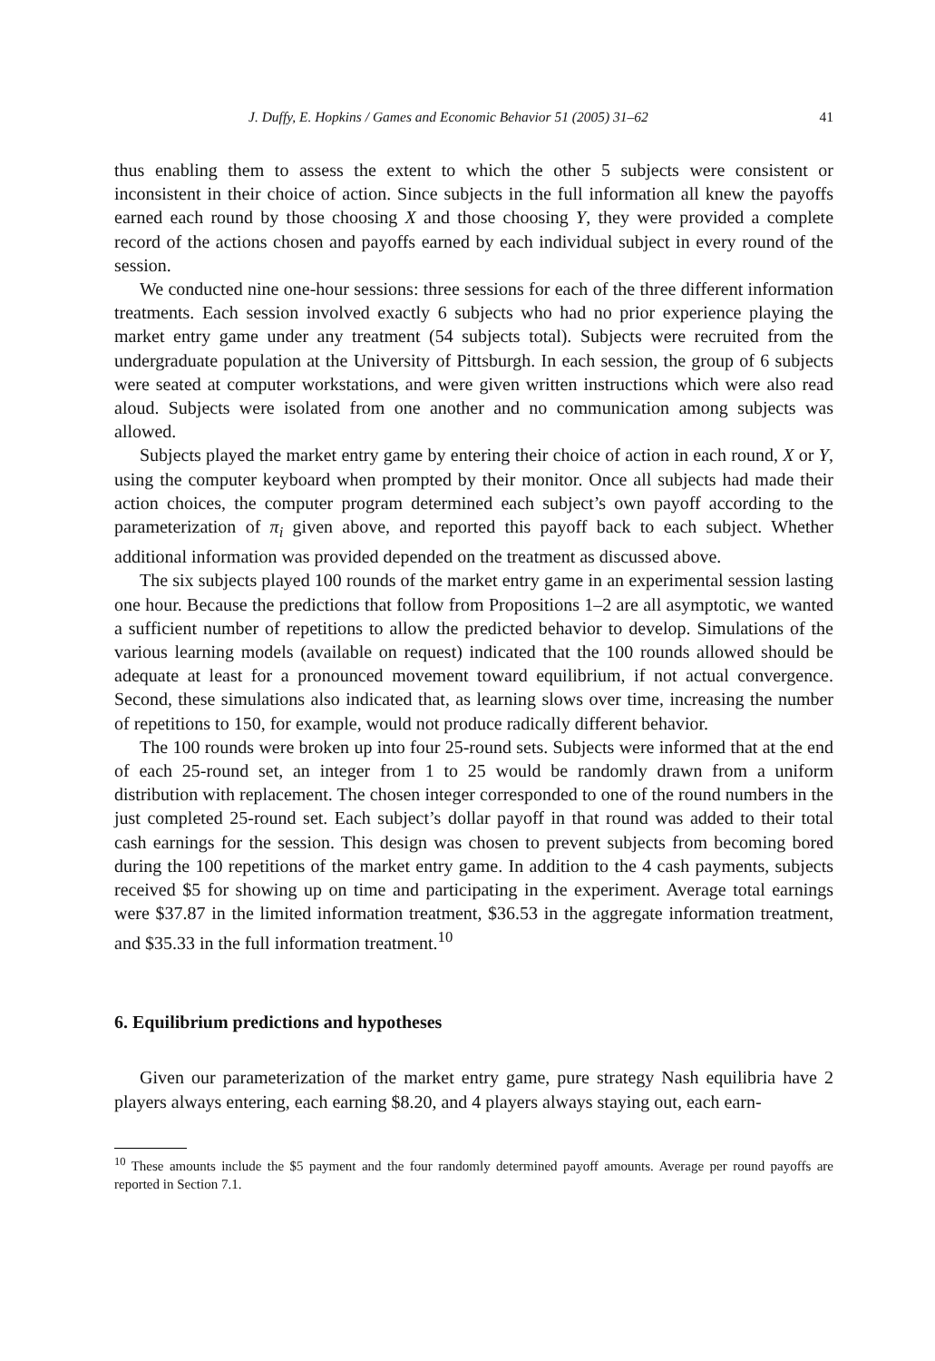J. Duffy, E. Hopkins / Games and Economic Behavior 51 (2005) 31–62 41
thus enabling them to assess the extent to which the other 5 subjects were consistent or inconsistent in their choice of action. Since subjects in the full information all knew the payoffs earned each round by those choosing X and those choosing Y, they were provided a complete record of the actions chosen and payoffs earned by each individual subject in every round of the session.
We conducted nine one-hour sessions: three sessions for each of the three different information treatments. Each session involved exactly 6 subjects who had no prior experience playing the market entry game under any treatment (54 subjects total). Subjects were recruited from the undergraduate population at the University of Pittsburgh. In each session, the group of 6 subjects were seated at computer workstations, and were given written instructions which were also read aloud. Subjects were isolated from one another and no communication among subjects was allowed.
Subjects played the market entry game by entering their choice of action in each round, X or Y, using the computer keyboard when prompted by their monitor. Once all subjects had made their action choices, the computer program determined each subject’s own payoff according to the parameterization of π<sub>i</sub> given above, and reported this payoff back to each subject. Whether additional information was provided depended on the treatment as discussed above.
The six subjects played 100 rounds of the market entry game in an experimental session lasting one hour. Because the predictions that follow from Propositions 1–2 are all asymptotic, we wanted a sufficient number of repetitions to allow the predicted behavior to develop. Simulations of the various learning models (available on request) indicated that the 100 rounds allowed should be adequate at least for a pronounced movement toward equilibrium, if not actual convergence. Second, these simulations also indicated that, as learning slows over time, increasing the number of repetitions to 150, for example, would not produce radically different behavior.
The 100 rounds were broken up into four 25-round sets. Subjects were informed that at the end of each 25-round set, an integer from 1 to 25 would be randomly drawn from a uniform distribution with replacement. The chosen integer corresponded to one of the round numbers in the just completed 25-round set. Each subject’s dollar payoff in that round was added to their total cash earnings for the session. This design was chosen to prevent subjects from becoming bored during the 100 repetitions of the market entry game. In addition to the 4 cash payments, subjects received $5 for showing up on time and participating in the experiment. Average total earnings were $37.87 in the limited information treatment, $36.53 in the aggregate information treatment, and $35.33 in the full information treatment.<sup>10</sup>
6. Equilibrium predictions and hypotheses
Given our parameterization of the market entry game, pure strategy Nash equilibria have 2 players always entering, each earning $8.20, and 4 players always staying out, each earn-
<sup>10</sup> These amounts include the $5 payment and the four randomly determined payoff amounts. Average per round payoffs are reported in Section 7.1.